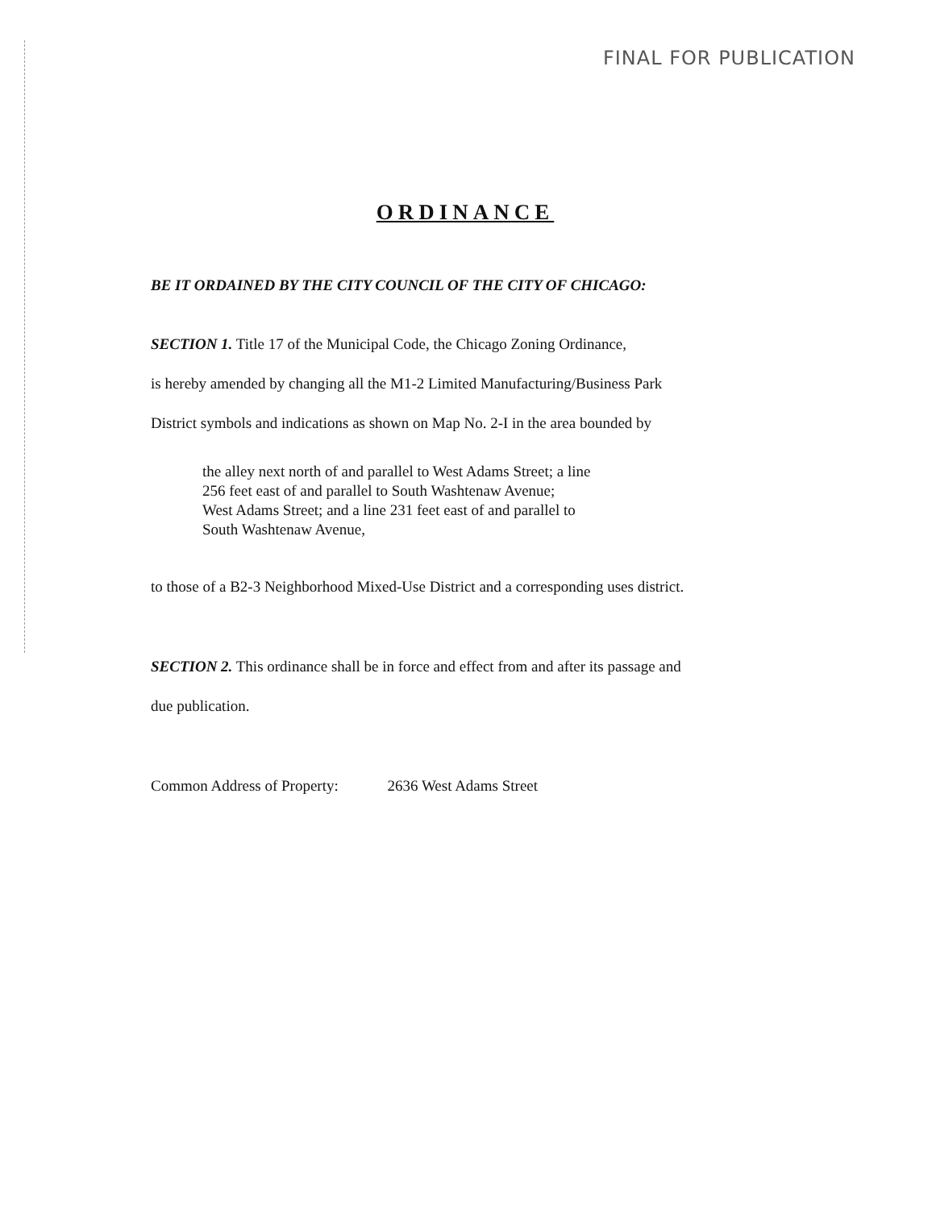FINAL FOR PUBLICATION
ORDINANCE
BE IT ORDAINED BY THE CITY COUNCIL OF THE CITY OF CHICAGO:
SECTION 1. Title 17 of the Municipal Code, the Chicago Zoning Ordinance,
is hereby amended by changing all the M1-2 Limited Manufacturing/Business Park
District symbols and indications as shown on Map No. 2-I in the area bounded by
the alley next north of and parallel to West Adams Street; a line
256 feet east of and parallel to South Washtenaw Avenue;
West Adams Street; and a line 231 feet east of and parallel to
South Washtenaw Avenue,
to those of a B2-3 Neighborhood Mixed-Use District and a corresponding uses district.
SECTION 2. This ordinance shall be in force and effect from and after its passage and
due publication.
Common Address of Property: 2636 West Adams Street